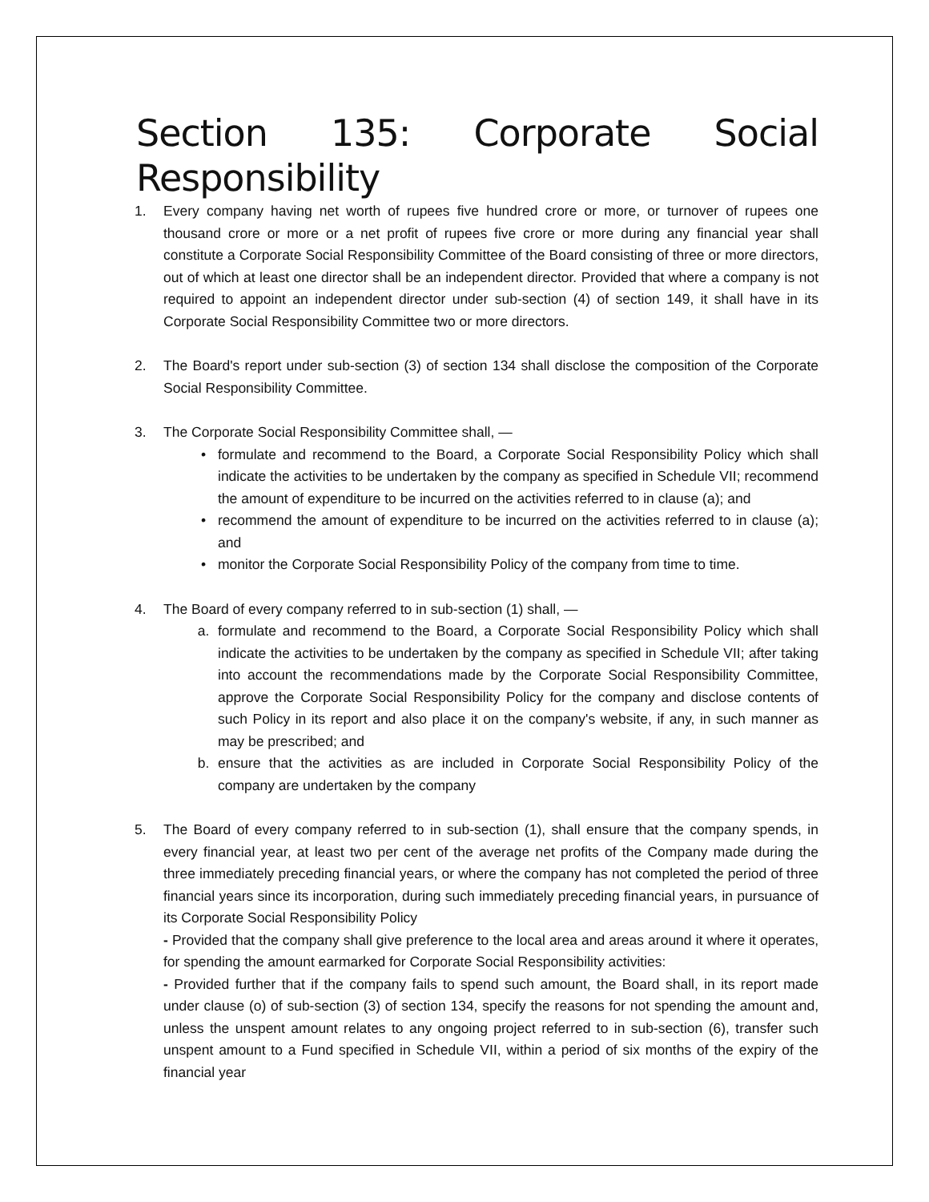Section 135: Corporate Social Responsibility
1. Every company having net worth of rupees five hundred crore or more, or turnover of rupees one thousand crore or more or a net profit of rupees five crore or more during any financial year shall constitute a Corporate Social Responsibility Committee of the Board consisting of three or more directors, out of which at least one director shall be an independent director. Provided that where a company is not required to appoint an independent director under sub-section (4) of section 149, it shall have in its Corporate Social Responsibility Committee two or more directors.
2. The Board's report under sub-section (3) of section 134 shall disclose the composition of the Corporate Social Responsibility Committee.
3. The Corporate Social Responsibility Committee shall, —
• formulate and recommend to the Board, a Corporate Social Responsibility Policy which shall indicate the activities to be undertaken by the company as specified in Schedule VII; recommend the amount of expenditure to be incurred on the activities referred to in clause (a); and
• recommend the amount of expenditure to be incurred on the activities referred to in clause (a); and
• monitor the Corporate Social Responsibility Policy of the company from time to time.
4. The Board of every company referred to in sub-section (1) shall, —
a. formulate and recommend to the Board, a Corporate Social Responsibility Policy which shall indicate the activities to be undertaken by the company as specified in Schedule VII; after taking into account the recommendations made by the Corporate Social Responsibility Committee, approve the Corporate Social Responsibility Policy for the company and disclose contents of such Policy in its report and also place it on the company's website, if any, in such manner as may be prescribed; and
b. ensure that the activities as are included in Corporate Social Responsibility Policy of the company are undertaken by the company
5. The Board of every company referred to in sub-section (1), shall ensure that the company spends, in every financial year, at least two per cent of the average net profits of the Company made during the three immediately preceding financial years, or where the company has not completed the period of three financial years since its incorporation, during such immediately preceding financial years, in pursuance of its Corporate Social Responsibility Policy
- Provided that the company shall give preference to the local area and areas around it where it operates, for spending the amount earmarked for Corporate Social Responsibility activities:
- Provided further that if the company fails to spend such amount, the Board shall, in its report made under clause (o) of sub-section (3) of section 134, specify the reasons for not spending the amount and, unless the unspent amount relates to any ongoing project referred to in sub-section (6), transfer such unspent amount to a Fund specified in Schedule VII, within a period of six months of the expiry of the financial year